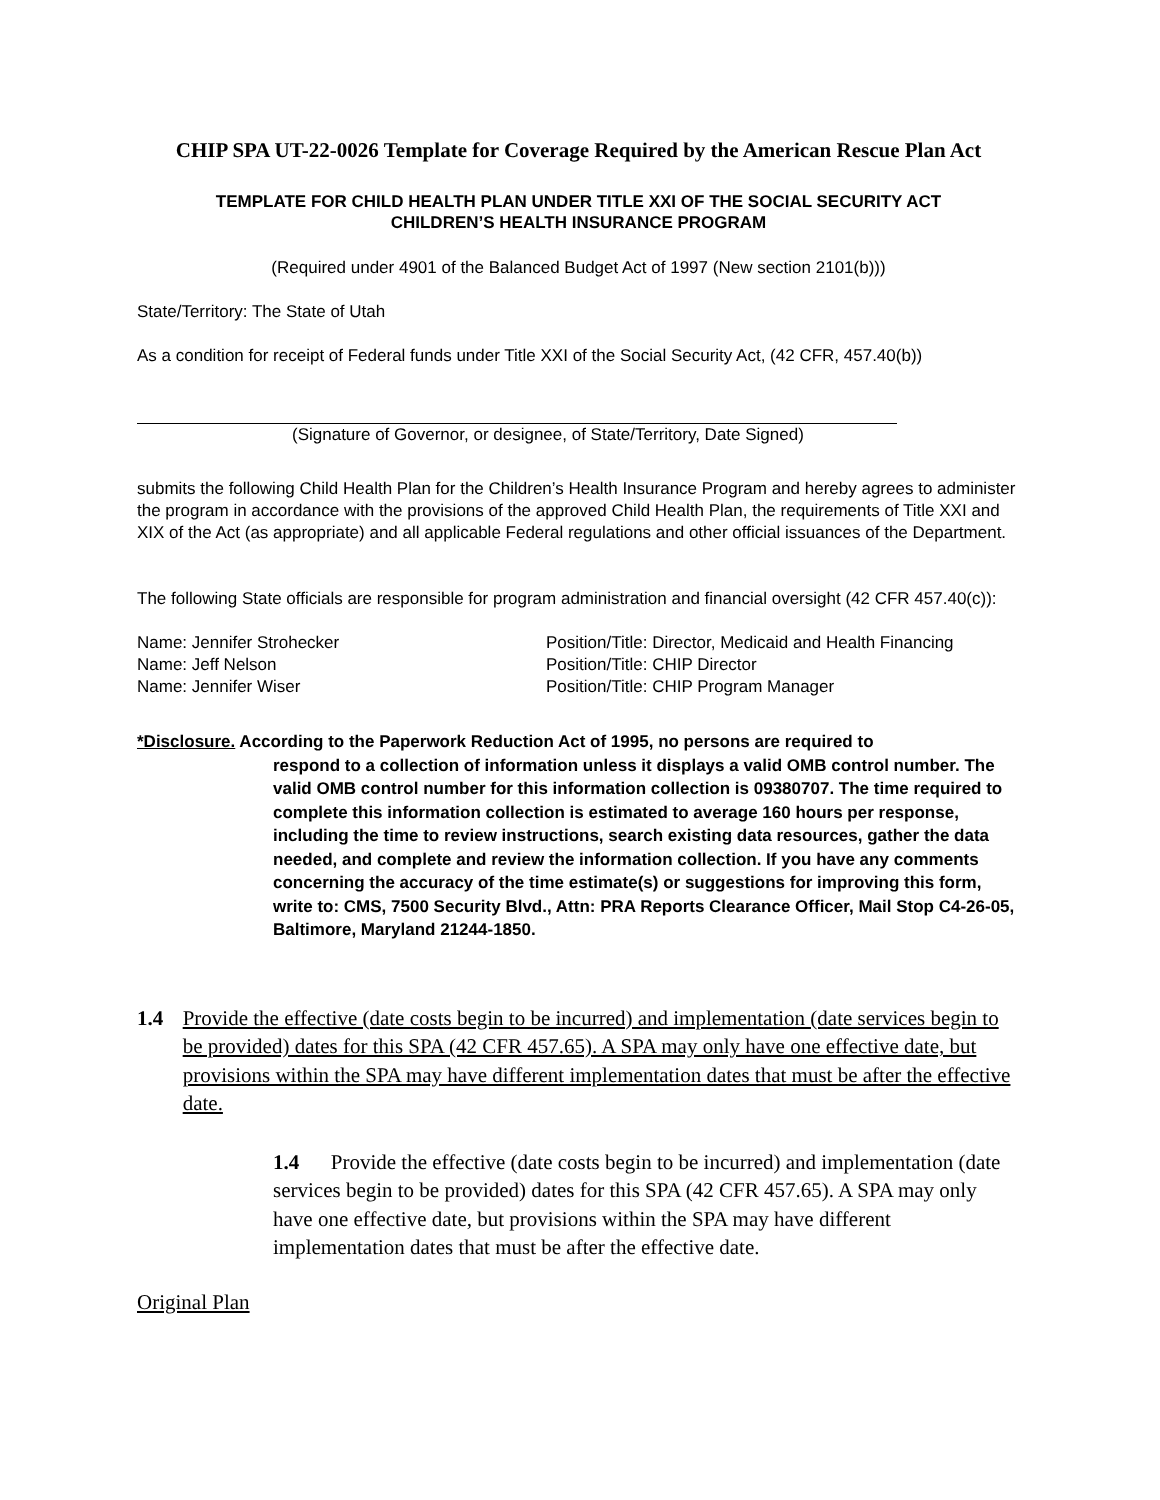CHIP SPA UT-22-0026 Template for Coverage Required by the American Rescue Plan Act
TEMPLATE FOR CHILD HEALTH PLAN UNDER TITLE XXI OF THE SOCIAL SECURITY ACT
CHILDREN’S HEALTH INSURANCE PROGRAM
(Required under 4901 of the Balanced Budget Act of 1997 (New section 2101(b)))
State/Territory: The State of Utah
As a condition for receipt of Federal funds under Title XXI of the Social Security Act, (42 CFR, 457.40(b))
(Signature of Governor, or designee, of State/Territory, Date Signed)
submits the following Child Health Plan for the Children’s Health Insurance Program and hereby agrees to administer the program in accordance with the provisions of the approved Child Health Plan, the requirements of Title XXI and XIX of the Act (as appropriate) and all applicable Federal regulations and other official issuances of the Department.
The following State officials are responsible for program administration and financial oversight (42 CFR 457.40(c)):
Name: Jennifer Strohecker Position/Title: Director, Medicaid and Health Financing
Name: Jeff Nelson Position/Title: CHIP Director
Name: Jennifer Wiser Position/Title: CHIP Program Manager
*Disclosure. According to the Paperwork Reduction Act of 1995, no persons are required to
respond to a collection of information unless it displays a valid OMB control number. The valid OMB control number for this information collection is 09380707. The time required to complete this information collection is estimated to average 160 hours per response, including the time to review instructions, search existing data resources, gather the data needed, and complete and review the information collection. If you have any comments concerning the accuracy of the time estimate(s) or suggestions for improving this form, write to: CMS, 7500 Security Blvd., Attn: PRA Reports Clearance Officer, Mail Stop C4-26-05, Baltimore, Maryland 21244-1850.
1.4 Provide the effective (date costs begin to be incurred) and implementation (date services begin to be provided) dates for this SPA (42 CFR 457.65). A SPA may only have one effective date, but provisions within the SPA may have different implementation dates that must be after the effective date.
1.4 Provide the effective (date costs begin to be incurred) and implementation (date services begin to be provided) dates for this SPA (42 CFR 457.65). A SPA may only have one effective date, but provisions within the SPA may have different implementation dates that must be after the effective date.
Original Plan